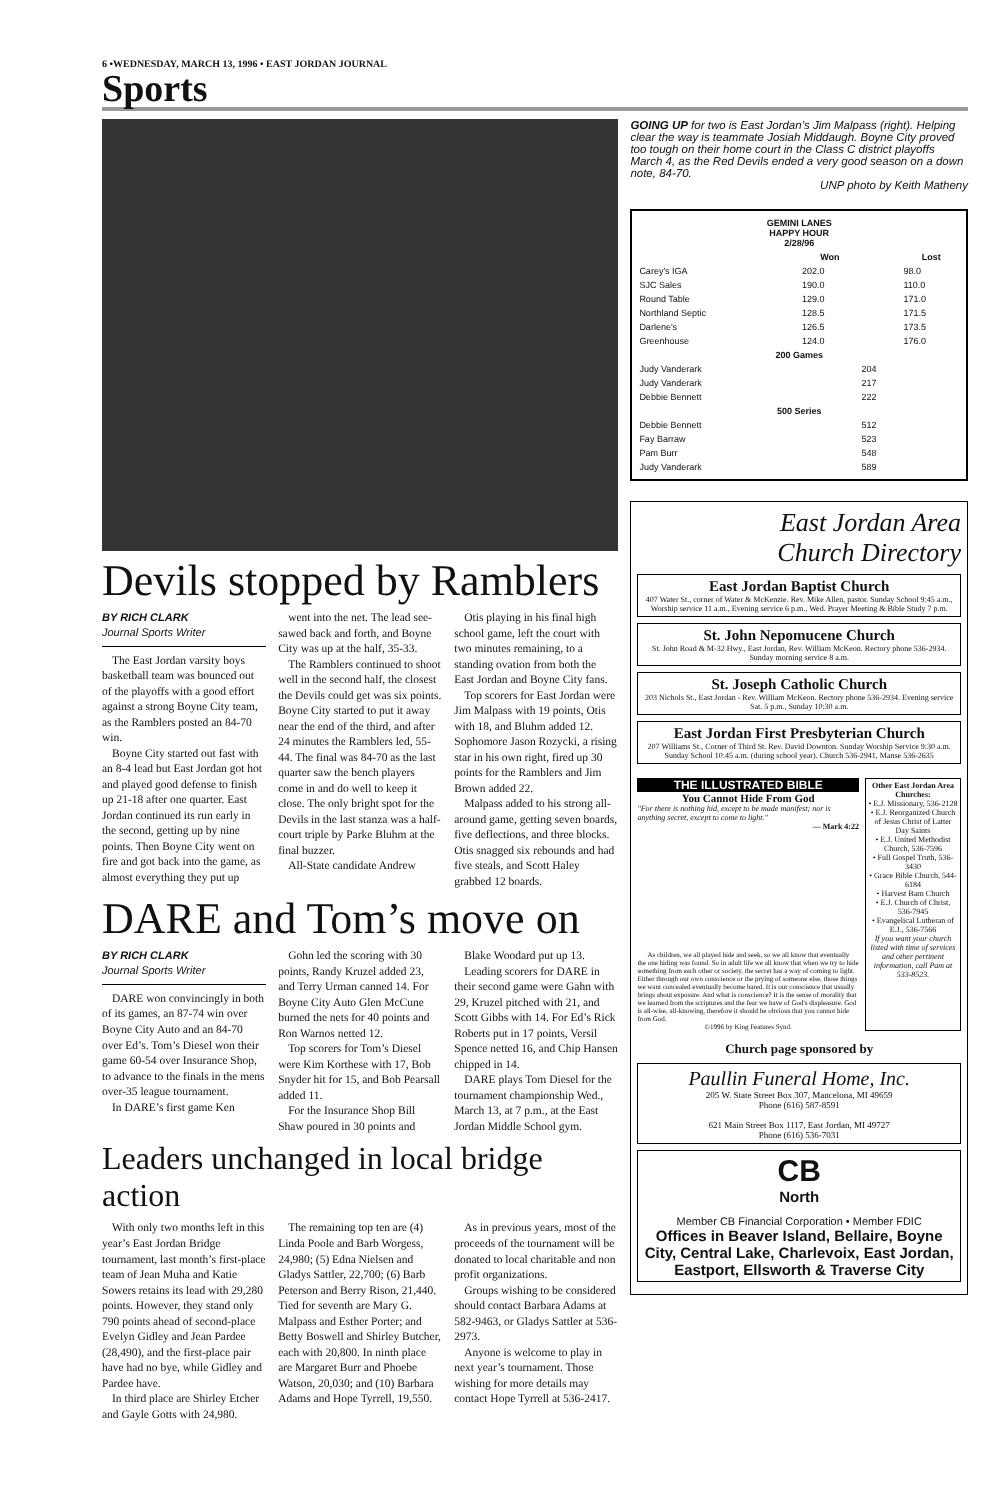6 •WEDNESDAY, MARCH 13, 1996 • EAST JORDAN JOURNAL
Sports
Devils stopped by Ramblers
BY RICH CLARK
Journal Sports Writer
The East Jordan varsity boys basketball team was bounced out of the playoffs with a good effort against a strong Boyne City team, as the Ramblers posted an 84-70 win.
Boyne City started out fast with an 8-4 lead but East Jordan got hot and played good defense to finish up 21-18 after one quarter. East Jordan continued its run early in the second, getting up by nine points. Then Boyne City went on fire and got back into the game, as almost everything they put up
went into the net. The lead see-sawed back and forth, and Boyne City was up at the half, 35-33.
The Ramblers continued to shoot well in the second half, the closest the Devils could get was six points. Boyne City started to put it away near the end of the third, and after 24 minutes the Ramblers led, 55-44. The final was 84-70 as the last quarter saw the bench players come in and do well to keep it close. The only bright spot for the Devils in the last stanza was a half-court triple by Parke Bluhm at the final buzzer.
All-State candidate Andrew
Otis playing in his final high school game, left the court with two minutes remaining, to a standing ovation from both the East Jordan and Boyne City fans.
Top scorers for East Jordan were Jim Malpass with 19 points, Otis with 18, and Bluhm added 12. Sophomore Jason Rozycki, a rising star in his own right, fired up 30 points for the Ramblers and Jim Brown added 22.
Malpass added to his strong all-around game, getting seven boards, five deflections, and three blocks. Otis snagged six rebounds and had five steals, and Scott Haley grabbed 12 boards.
DARE and Tom’s move on
BY RICH CLARK
Journal Sports Writer
DARE won convincingly in both of its games, an 87-74 win over Boyne City Auto and an 84-70 over Ed’s. Tom’s Diesel won their game 60-54 over Insurance Shop, to advance to the finals in the mens over-35 league tournament.
In DARE’s first game Ken
Gohn led the scoring with 30 points, Randy Kruzel added 23, and Terry Urman canned 14. For Boyne City Auto Glen McCune burned the nets for 40 points and Ron Warnos netted 12.
Top scorers for Tom’s Diesel were Kim Korthese with 17, Bob Snyder hit for 15, and Bob Pearsall added 11.
For the Insurance Shop Bill Shaw poured in 30 points and
Blake Woodard put up 13.
Leading scorers for DARE in their second game were Gahn with 29, Kruzel pitched with 21, and Scott Gibbs with 14. For Ed’s Rick Roberts put in 17 points, Versil Spence netted 16, and Chip Hansen chipped in 14.
DARE plays Tom Diesel for the tournament championship Wed., March 13, at 7 p.m., at the East Jordan Middle School gym.
Leaders unchanged in local bridge action
With only two months left in this year’s East Jordan Bridge tournament, last month’s first-place team of Jean Muha and Katie Sowers retains its lead with 29,280 points. However, they stand only 790 points ahead of second-place Evelyn Gidley and Jean Pardee (28,490), and the first-place pair have had no bye, while Gidley and Pardee have.
In third place are Shirley Etcher and Gayle Gotts with 24,980.
The remaining top ten are (4) Linda Poole and Barb Worgess, 24,980; (5) Edna Nielsen and Gladys Sattler, 22,700; (6) Barb Peterson and Berry Rison, 21,440. Tied for seventh are Mary G. Malpass and Esther Porter; and Betty Boswell and Shirley Butcher, each with 20,800. In ninth place are Margaret Burr and Phoebe Watson, 20,030; and (10) Barbara Adams and Hope Tyrrell, 19,550.
As in previous years, most of the proceeds of the tournament will be donated to local charitable and non profit organizations.
Groups wishing to be considered should contact Barbara Adams at 582-9463, or Gladys Sattler at 536-2973.
Anyone is welcome to play in next year’s tournament. Those wishing for more details may contact Hope Tyrrell at 536-2417.
GOING UP for two is East Jordan’s Jim Malpass (right). Helping clear the way is teammate Josiah Middaugh. Boyne City proved too tough on their home court in the Class C district playoffs March 4, as the Red Devils ended a very good season on a down note, 84-70.
UNP photo by Keith Matheny
| GEMINI LANES HAPPY HOUR 2/28/96 | | | |
| --- | --- | --- | --- |
| | Won | | Lost |
| Carey's IGA | 202.0 | | 98.0 |
| SJC Sales | 190.0 | | 110.0 |
| Round Table | 129.0 | | 171.0 |
| Northland Septic | 128.5 | | 171.5 |
| Darlene's | 126.5 | | 173.5 |
| Greenhouse | 124.0 | | 176.0 |
| 200 Games | | | |
| Judy Vanderark | | 204 | |
| Judy Vanderark | | 217 | |
| Debbie Bennett | | 222 | |
| 500 Series | | | |
| Debbie Bennett | | 512 | |
| Fay Barraw | | 523 | |
| Pam Burr | | 548 | |
| Judy Vanderark | | 589 | |
East Jordan Area
Church Directory
East Jordan Baptist Church
407 Water St., corner of Water & McKenzie. Rev. Mike Allen, pastor. Sunday School 9:45 a.m., Worship service 11 a.m., Evening service 6 p.m., Wed. Prayer Meeting & Bible Study 7 p.m.
St. John Nepomucene Church
St. John Road & M-32 Hwy., East Jordan, Rev. William McKeon. Rectory phone 536-2934. Sunday morning service 8 a.m.
St. Joseph Catholic Church
203 Nichols St., East Jordan - Rev. William McKeon. Rectory phone 536-2934. Evening service Sat. 5 p.m., Sunday 10:30 a.m.
East Jordan First Presbyterian Church
207 Williams St., Corner of Third St. Rev. David Downton. Sunday Worship Service 9:30 a.m. Sunday School 10:45 a.m. (during school year). Church 536-2941, Manse 536-2635
THE ILLUSTRATED BIBLE
You Cannot Hide From God
"For there is nothing hid, except to be made manifest; nor is anything secret, except to come to light."
— Mark 4:22
As children, we all played hide and seek, so we all know that eventually the one hiding was found. So in adult life we all know that when we try to hide something from each other or society, the secret has a way of coming to light. Either through our own conscience or the prying of someone else, those things we want concealed eventually become bared. It is our conscience that usually brings about exposure. And what is conscience? It is the sense of morality that we learned from the scriptures and the fear we have of God's displeasure. God is all-wise, all-knowing, therefore it should be obvious that you cannot hide from God.
©1996 by King Features Synd.
Other East Jordan Area Churches:
• E.J. Missionary, 536-2128
• E.J. Reorganized Church of Jesus Christ of Latter Day Saints
• E.J. United Methodist Church, 536-7596
• Full Gospel Truth, 536-3430
• Grace Bible Church, 544-6184
• Harvest Barn Church
• E.J. Church of Christ, 536-7945
• Evangelical Lutheran of E.J., 536-7566
If you want your church listed with time of services and other pertinent information, call Pam at 533-8523.
Church page sponsored by
Paullin Funeral Home, Inc.
205 W. State Street Box 307, Mancelona, MI 49659
Phone (616) 587-8591
621 Main Street Box 1117, East Jordan, MI 49727
Phone (616) 536-7031
CB
North
Member CB Financial Corporation • Member FDIC
Offices in Beaver Island, Bellaire, Boyne City, Central Lake, Charlevoix, East Jordan, Eastport, Ellsworth & Traverse City